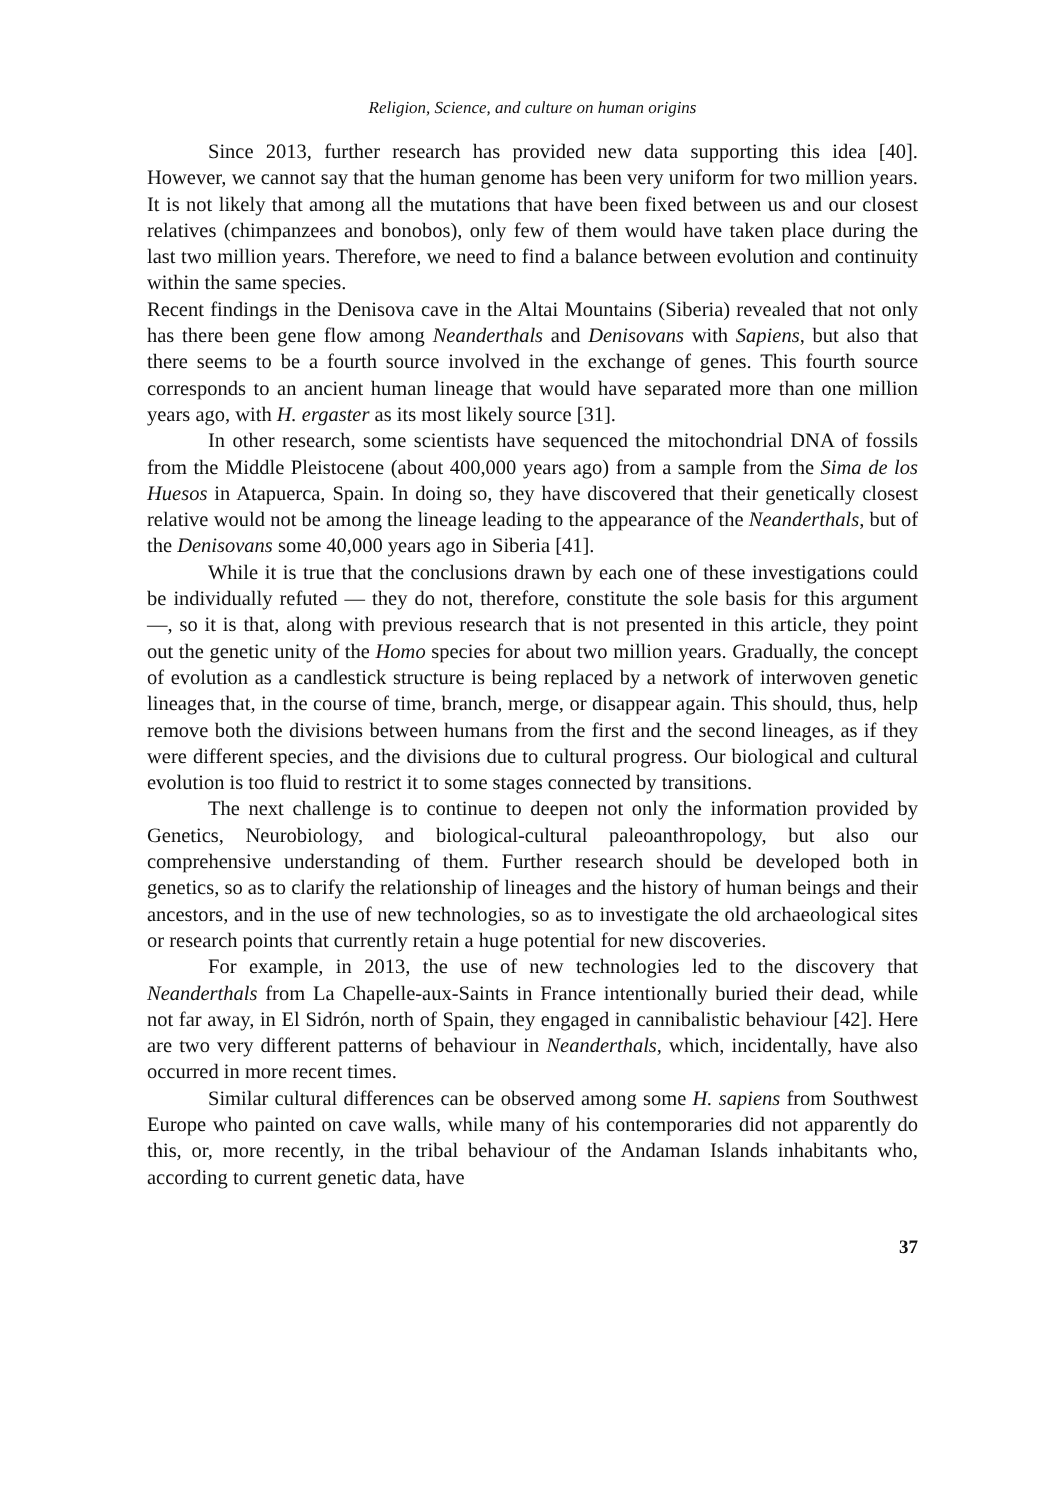Religion, Science, and culture on human origins
Since 2013, further research has provided new data supporting this idea [40]. However, we cannot say that the human genome has been very uniform for two million years. It is not likely that among all the mutations that have been fixed between us and our closest relatives (chimpanzees and bonobos), only few of them would have taken place during the last two million years. Therefore, we need to find a balance between evolution and continuity within the same species.
Recent findings in the Denisova cave in the Altai Mountains (Siberia) revealed that not only has there been gene flow among Neanderthals and Denisovans with Sapiens, but also that there seems to be a fourth source involved in the exchange of genes. This fourth source corresponds to an ancient human lineage that would have separated more than one million years ago, with H. ergaster as its most likely source [31].
In other research, some scientists have sequenced the mitochondrial DNA of fossils from the Middle Pleistocene (about 400,000 years ago) from a sample from the Sima de los Huesos in Atapuerca, Spain. In doing so, they have discovered that their genetically closest relative would not be among the lineage leading to the appearance of the Neanderthals, but of the Denisovans some 40,000 years ago in Siberia [41].
While it is true that the conclusions drawn by each one of these investigations could be individually refuted — they do not, therefore, constitute the sole basis for this argument —, so it is that, along with previous research that is not presented in this article, they point out the genetic unity of the Homo species for about two million years. Gradually, the concept of evolution as a candlestick structure is being replaced by a network of interwoven genetic lineages that, in the course of time, branch, merge, or disappear again. This should, thus, help remove both the divisions between humans from the first and the second lineages, as if they were different species, and the divisions due to cultural progress. Our biological and cultural evolution is too fluid to restrict it to some stages connected by transitions.
The next challenge is to continue to deepen not only the information provided by Genetics, Neurobiology, and biological-cultural paleoanthropology, but also our comprehensive understanding of them. Further research should be developed both in genetics, so as to clarify the relationship of lineages and the history of human beings and their ancestors, and in the use of new technologies, so as to investigate the old archaeological sites or research points that currently retain a huge potential for new discoveries.
For example, in 2013, the use of new technologies led to the discovery that Neanderthals from La Chapelle-aux-Saints in France intentionally buried their dead, while not far away, in El Sidrón, north of Spain, they engaged in cannibalistic behaviour [42]. Here are two very different patterns of behaviour in Neanderthals, which, incidentally, have also occurred in more recent times.
Similar cultural differences can be observed among some H. sapiens from Southwest Europe who painted on cave walls, while many of his contemporaries did not apparently do this, or, more recently, in the tribal behaviour of the Andaman Islands inhabitants who, according to current genetic data, have
37